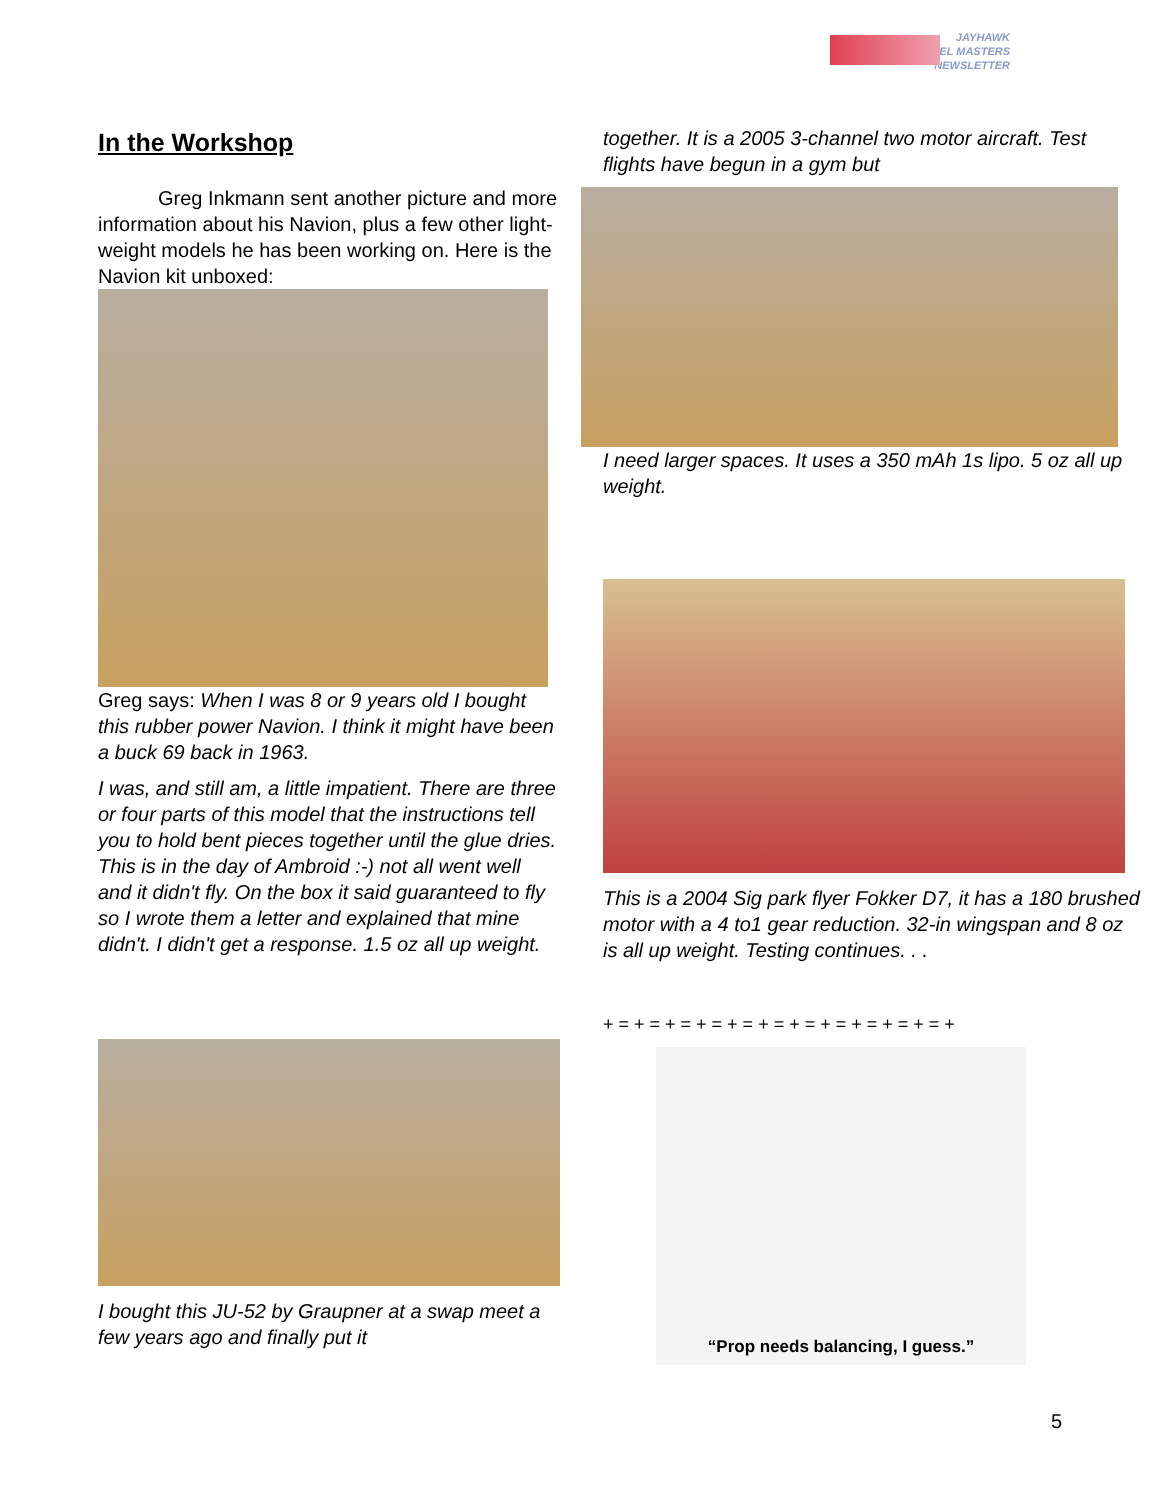JAYHAWK
MODEL MASTERS
NEWSLETTER
In the Workshop
   Greg Inkmann sent another picture and more information about his Navion, plus a few other light-weight models he has been working on. Here is the Navion kit unboxed:
Greg says: When I was 8 or 9 years old I bought this rubber power Navion. I think it might have been a buck 69 back in 1963.
I was, and still am, a little impatient. There are three or four parts of this model that the instructions tell you to hold bent pieces together until the glue dries. This is in the day of Ambroid :-) not all went well and it didn't fly. On the box it said guaranteed to fly so I wrote them a letter and explained that mine didn't. I didn't get a response. 1.5 oz all up weight.
I bought this JU-52 by Graupner at a swap meet a few years ago and finally put it
together. It is a 2005 3-channel two motor aircraft. Test flights have begun in a gym but
I need larger spaces. It uses a 350 mAh 1s lipo. 5 oz all up weight.
This is a 2004 Sig park flyer Fokker D7, it has a 180 brushed motor with a 4 to1 gear reduction. 32-in wingspan and 8 oz is all up weight. Testing continues. . .
+ = + = + = + = + = + = + = + = + = + = + = +
“Prop needs balancing, I guess.”
5